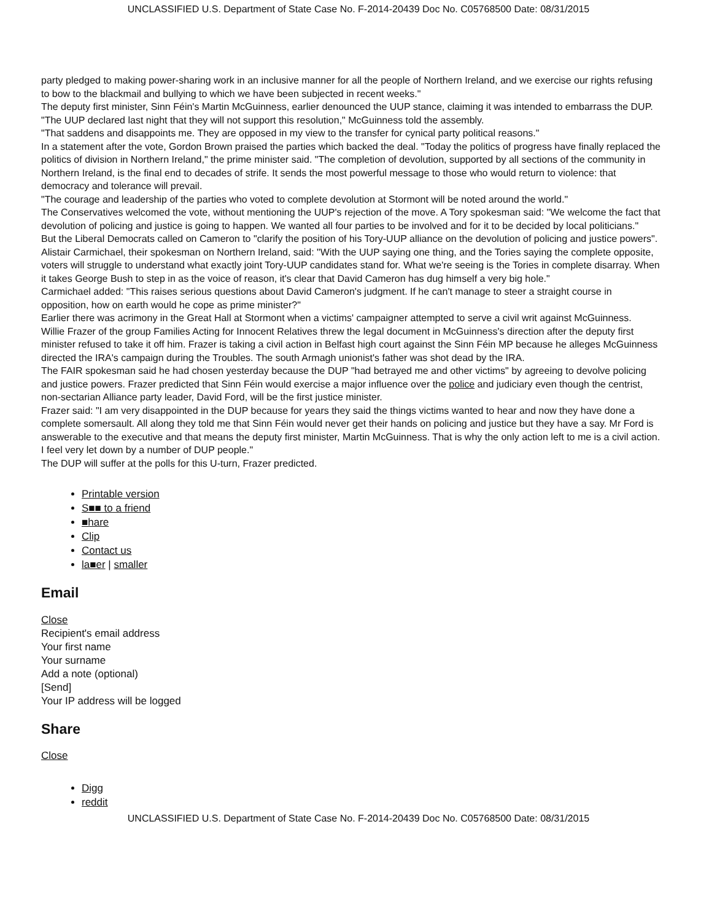UNCLASSIFIED U.S. Department of State Case No. F-2014-20439 Doc No. C05768500 Date: 08/31/2015
party pledged to making power-sharing work in an inclusive manner for all the people of Northern Ireland, and we exercise our rights refusing to bow to the blackmail and bullying to which we have been subjected in recent weeks."
The deputy first minister, Sinn Féin's Martin McGuinness, earlier denounced the UUP stance, claiming it was intended to embarrass the DUP.
"The UUP declared last night that they will not support this resolution," McGuinness told the assembly.
"That saddens and disappoints me. They are opposed in my view to the transfer for cynical party political reasons."
In a statement after the vote, Gordon Brown praised the parties which backed the deal. "Today the politics of progress have finally replaced the politics of division in Northern Ireland," the prime minister said. "The completion of devolution, supported by all sections of the community in Northern Ireland, is the final end to decades of strife. It sends the most powerful message to those who would return to violence: that democracy and tolerance will prevail.
"The courage and leadership of the parties who voted to complete devolution at Stormont will be noted around the world."
The Conservatives welcomed the vote, without mentioning the UUP's rejection of the move. A Tory spokesman said: "We welcome the fact that devolution of policing and justice is going to happen. We wanted all four parties to be involved and for it to be decided by local politicians."
But the Liberal Democrats called on Cameron to "clarify the position of his Tory-UUP alliance on the devolution of policing and justice powers".
Alistair Carmichael, their spokesman on Northern Ireland, said: "With the UUP saying one thing, and the Tories saying the complete opposite, voters will struggle to understand what exactly joint Tory-UUP candidates stand for. What we're seeing is the Tories in complete disarray. When it takes George Bush to step in as the voice of reason, it's clear that David Cameron has dug himself a very big hole."
Carmichael added: "This raises serious questions about David Cameron's judgment. If he can't manage to steer a straight course in opposition, how on earth would he cope as prime minister?"
Earlier there was acrimony in the Great Hall at Stormont when a victims' campaigner attempted to serve a civil writ against McGuinness.
Willie Frazer of the group Families Acting for Innocent Relatives threw the legal document in McGuinness's direction after the deputy first minister refused to take it off him. Frazer is taking a civil action in Belfast high court against the Sinn Féin MP because he alleges McGuinness directed the IRA's campaign during the Troubles. The south Armagh unionist's father was shot dead by the IRA.
The FAIR spokesman said he had chosen yesterday because the DUP "had betrayed me and other victims" by agreeing to devolve policing and justice powers. Frazer predicted that Sinn Féin would exercise a major influence over the police and judiciary even though the centrist, non-sectarian Alliance party leader, David Ford, will be the first justice minister.
Frazer said: "I am very disappointed in the DUP because for years they said the things victims wanted to hear and now they have done a complete somersault. All along they told me that Sinn Féin would never get their hands on policing and justice but they have a say. Mr Ford is answerable to the executive and that means the deputy first minister, Martin McGuinness. That is why the only action left to me is a civil action. I feel very let down by a number of DUP people."
The DUP will suffer at the polls for this U-turn, Frazer predicted.
Printable version
S■■ to a friend
■hare
Clip
Contact us
la■er | smaller
Email
Close
Recipient's email address
Your first name
Your surname
Add a note (optional)
[Send]
Your IP address will be logged
Share
Close
Digg
reddit
UNCLASSIFIED U.S. Department of State Case No. F-2014-20439 Doc No. C05768500 Date: 08/31/2015